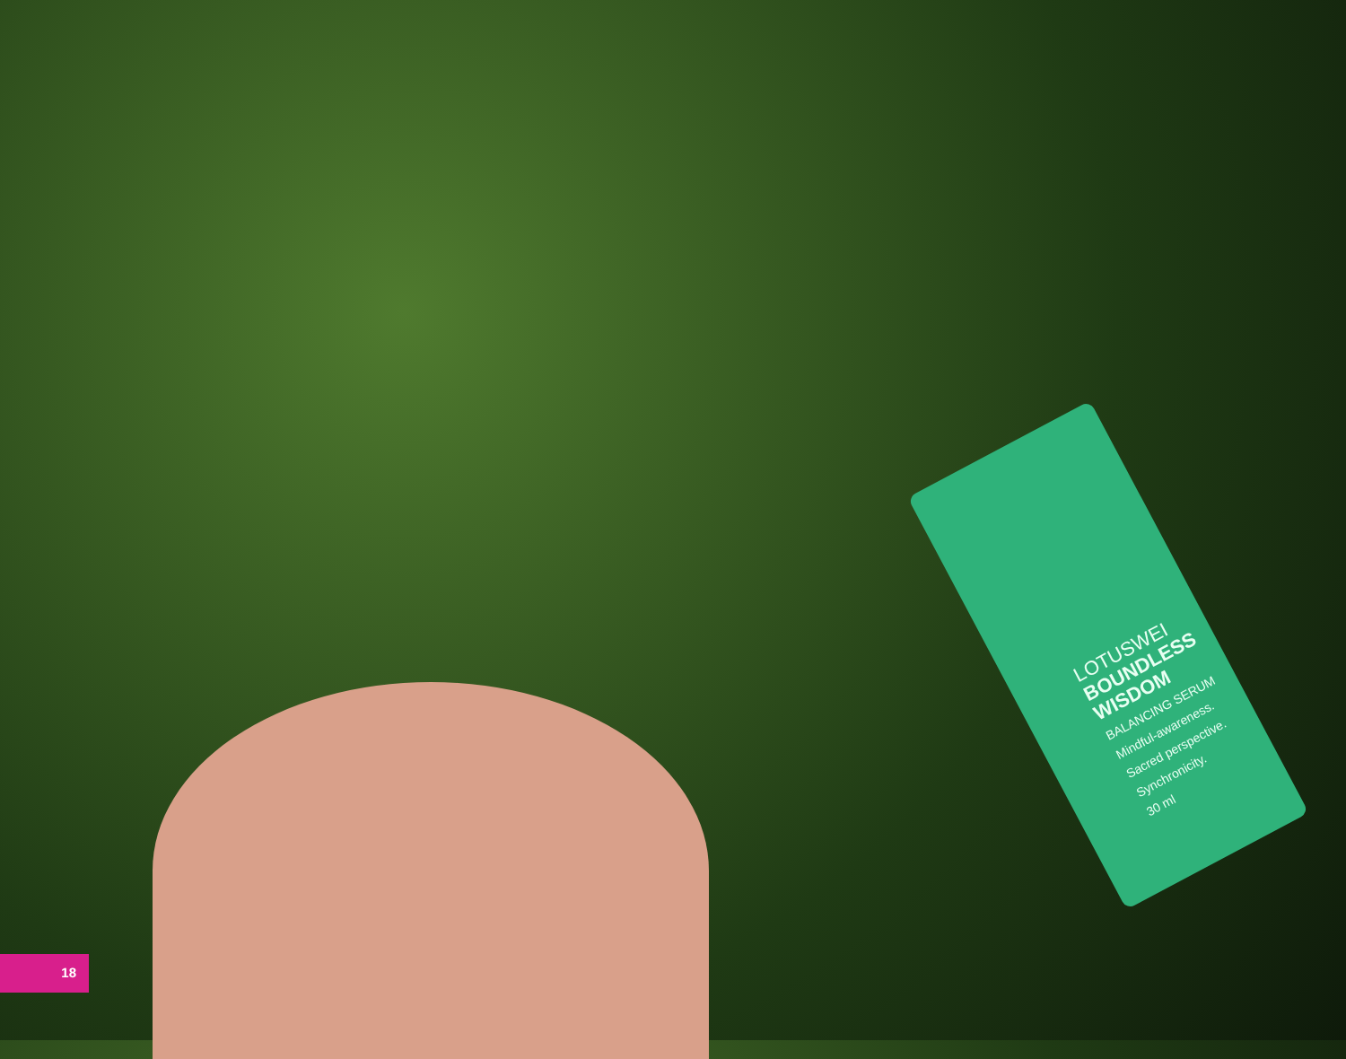LOTUSWEI
BOUNDLESS
WISDOM
BALANCING SERUM
Mindful-awareness.
Sacred perspective.
Synchronicity.
30 ml
18